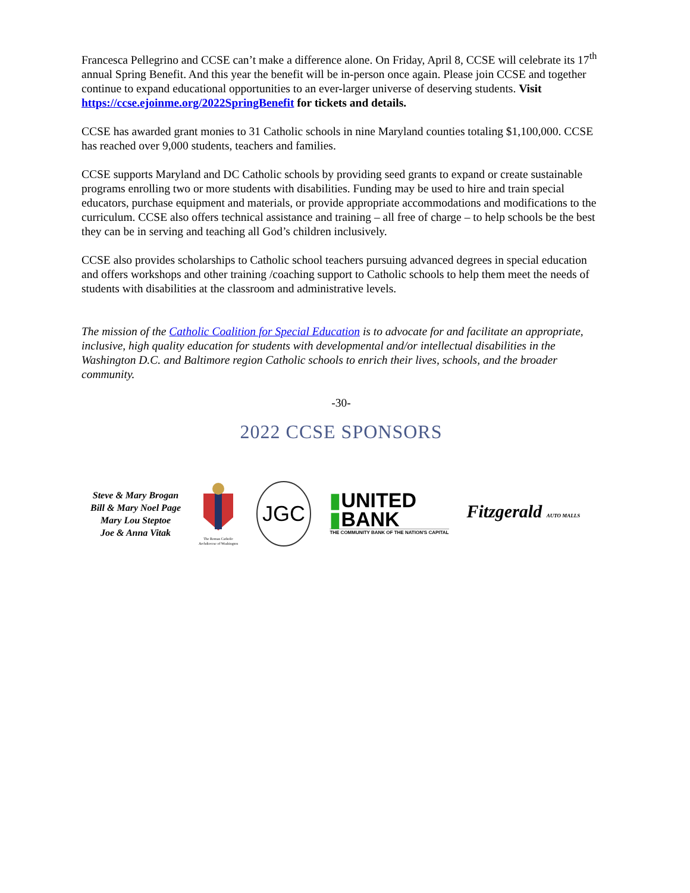Francesca Pellegrino and CCSE can’t make a difference alone. On Friday, April 8, CCSE will celebrate its 17<sup>th</sup> annual Spring Benefit. And this year the benefit will be in-person once again. Please join CCSE and together continue to expand educational opportunities to an ever-larger universe of deserving students. Visit https://ccse.ejoinme.org/2022SpringBenefit for tickets and details.
CCSE has awarded grant monies to 31 Catholic schools in nine Maryland counties totaling $1,100,000. CCSE has reached over 9,000 students, teachers and families.
CCSE supports Maryland and DC Catholic schools by providing seed grants to expand or create sustainable programs enrolling two or more students with disabilities. Funding may be used to hire and train special educators, purchase equipment and materials, or provide appropriate accommodations and modifications to the curriculum. CCSE also offers technical assistance and training – all free of charge – to help schools be the best they can be in serving and teaching all God’s children inclusively.
CCSE also provides scholarships to Catholic school teachers pursuing advanced degrees in special education and offers workshops and other training /coaching support to Catholic schools to help them meet the needs of students with disabilities at the classroom and administrative levels.
The mission of the Catholic Coalition for Special Education is to advocate for and facilitate an appropriate, inclusive, high quality education for students with developmental and/or intellectual disabilities in the Washington D.C. and Baltimore region Catholic schools to enrich their lives, schools, and the broader community.
-30-
2022 CCSE SPONSORS
Steve & Mary Brogan
Bill & Mary Noel Page
Mary Lou Steptoe
Joe & Anna Vitak
The Roman Catholic
Archdiocese of Washington
JGC
▮UNITED
▮BANK
THE COMMUNITY BANK OF THE NATION'S CAPITAL
Fitzgerald AUTO MALLS